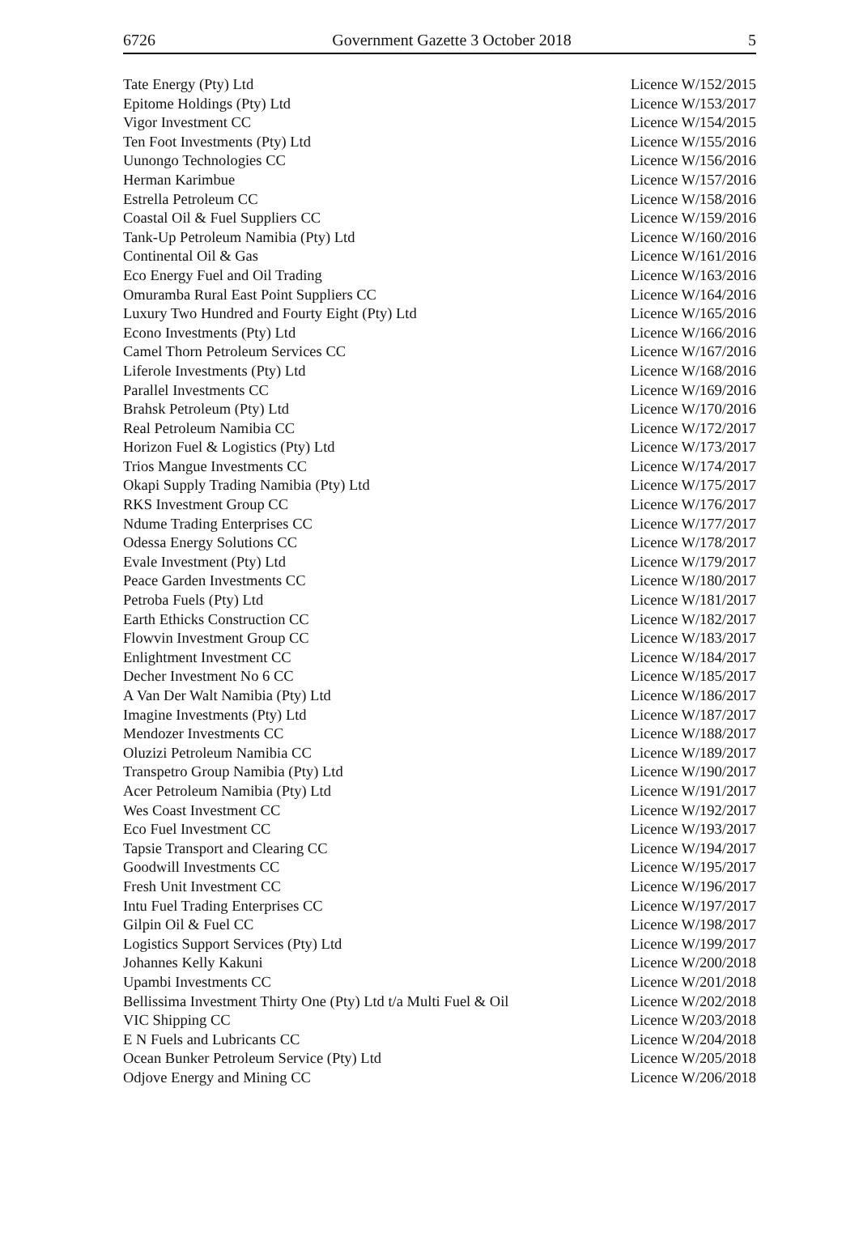6726 Government Gazette 3 October 2018 5
| Tate Energy (Pty) Ltd | Licence W/152/2015 |
| Epitome Holdings (Pty) Ltd | Licence W/153/2017 |
| Vigor Investment CC | Licence W/154/2015 |
| Ten Foot Investments (Pty) Ltd | Licence W/155/2016 |
| Uunongo Technologies CC | Licence W/156/2016 |
| Herman Karimbue | Licence W/157/2016 |
| Estrella Petroleum CC | Licence W/158/2016 |
| Coastal Oil & Fuel Suppliers CC | Licence W/159/2016 |
| Tank-Up Petroleum Namibia (Pty) Ltd | Licence W/160/2016 |
| Continental Oil & Gas | Licence W/161/2016 |
| Eco Energy Fuel and Oil Trading | Licence W/163/2016 |
| Omuramba Rural East Point Suppliers CC | Licence W/164/2016 |
| Luxury Two Hundred and Fourty Eight (Pty) Ltd | Licence W/165/2016 |
| Econo Investments (Pty) Ltd | Licence W/166/2016 |
| Camel Thorn Petroleum Services CC | Licence W/167/2016 |
| Liferole Investments (Pty) Ltd | Licence W/168/2016 |
| Parallel Investments CC | Licence W/169/2016 |
| Brahsk Petroleum (Pty) Ltd | Licence W/170/2016 |
| Real Petroleum Namibia CC | Licence W/172/2017 |
| Horizon Fuel & Logistics (Pty) Ltd | Licence W/173/2017 |
| Trios Mangue Investments CC | Licence W/174/2017 |
| Okapi Supply Trading Namibia (Pty) Ltd | Licence W/175/2017 |
| RKS Investment Group CC | Licence W/176/2017 |
| Ndume Trading Enterprises CC | Licence W/177/2017 |
| Odessa Energy Solutions CC | Licence W/178/2017 |
| Evale Investment (Pty) Ltd | Licence W/179/2017 |
| Peace Garden Investments CC | Licence W/180/2017 |
| Petroba Fuels (Pty) Ltd | Licence W/181/2017 |
| Earth Ethicks Construction CC | Licence W/182/2017 |
| Flowvin Investment Group CC | Licence W/183/2017 |
| Enlightment Investment CC | Licence W/184/2017 |
| Decher Investment No 6 CC | Licence W/185/2017 |
| A Van Der Walt Namibia (Pty) Ltd | Licence W/186/2017 |
| Imagine Investments (Pty) Ltd | Licence W/187/2017 |
| Mendozer Investments CC | Licence W/188/2017 |
| Oluzizi Petroleum Namibia CC | Licence W/189/2017 |
| Transpetro Group Namibia (Pty) Ltd | Licence W/190/2017 |
| Acer Petroleum Namibia (Pty) Ltd | Licence W/191/2017 |
| Wes Coast Investment CC | Licence W/192/2017 |
| Eco Fuel Investment CC | Licence W/193/2017 |
| Tapsie Transport and Clearing CC | Licence W/194/2017 |
| Goodwill Investments CC | Licence W/195/2017 |
| Fresh Unit Investment CC | Licence W/196/2017 |
| Intu Fuel Trading Enterprises CC | Licence W/197/2017 |
| Gilpin Oil & Fuel CC | Licence W/198/2017 |
| Logistics Support Services (Pty) Ltd | Licence W/199/2017 |
| Johannes Kelly Kakuni | Licence W/200/2018 |
| Upambi Investments CC | Licence W/201/2018 |
| Bellissima Investment Thirty One (Pty) Ltd t/a Multi Fuel & Oil | Licence W/202/2018 |
| VIC Shipping CC | Licence W/203/2018 |
| E N Fuels and Lubricants CC | Licence W/204/2018 |
| Ocean Bunker Petroleum Service (Pty) Ltd | Licence W/205/2018 |
| Odjove Energy and Mining CC | Licence W/206/2018 |